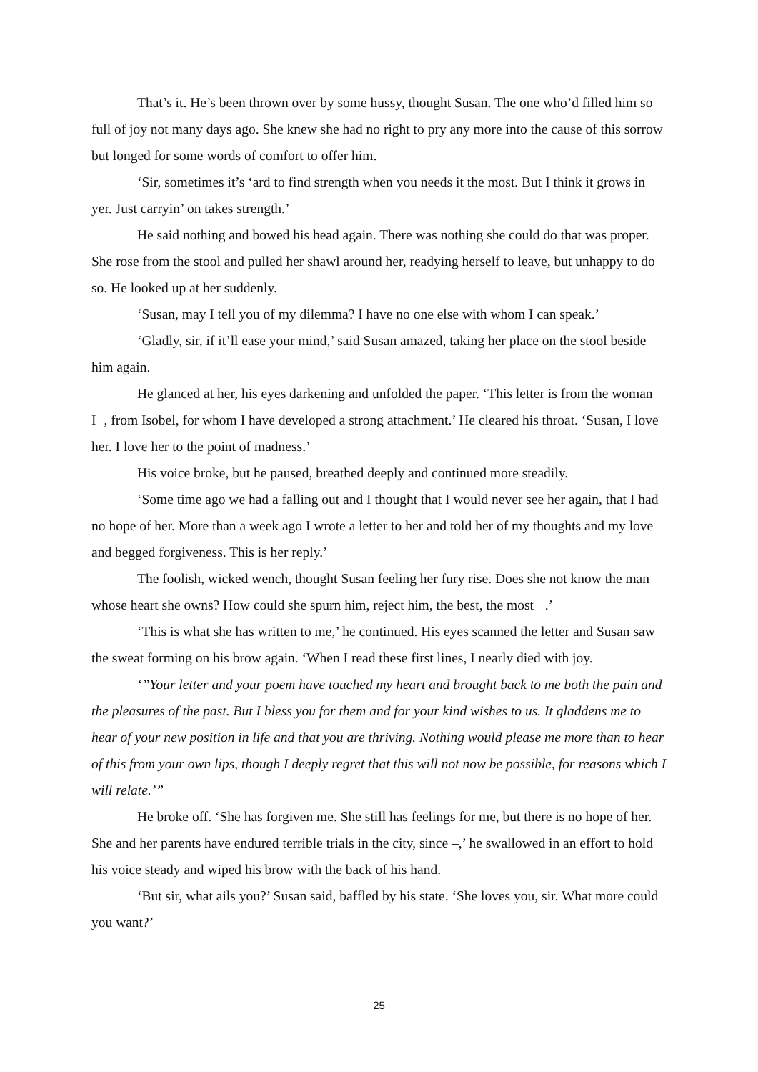That’s it. He’s been thrown over by some hussy, thought Susan. The one who’d filled him so full of joy not many days ago. She knew she had no right to pry any more into the cause of this sorrow but longed for some words of comfort to offer him.
‘Sir, sometimes it’s ‘ard to find strength when you needs it the most. But I think it grows in yer. Just carryin’ on takes strength.’
He said nothing and bowed his head again. There was nothing she could do that was proper. She rose from the stool and pulled her shawl around her, readying herself to leave, but unhappy to do so. He looked up at her suddenly.
‘Susan, may I tell you of my dilemma? I have no one else with whom I can speak.’
‘Gladly, sir, if it’ll ease your mind,’ said Susan amazed, taking her place on the stool beside him again.
He glanced at her, his eyes darkening and unfolded the paper. ‘This letter is from the woman I−, from Isobel, for whom I have developed a strong attachment.’ He cleared his throat. ‘Susan, I love her. I love her to the point of madness.’
His voice broke, but he paused, breathed deeply and continued more steadily.
‘Some time ago we had a falling out and I thought that I would never see her again, that I had no hope of her. More than a week ago I wrote a letter to her and told her of my thoughts and my love and begged forgiveness. This is her reply.’
The foolish, wicked wench, thought Susan feeling her fury rise. Does she not know the man whose heart she owns? How could she spurn him, reject him, the best, the most −.’
‘This is what she has written to me,’ he continued. His eyes scanned the letter and Susan saw the sweat forming on his brow again. ‘When I read these first lines, I nearly died with joy.
‘”Your letter and your poem have touched my heart and brought back to me both the pain and the pleasures of the past. But I bless you for them and for your kind wishes to us. It gladdens me to hear of your new position in life and that you are thriving. Nothing would please me more than to hear of this from your own lips, though I deeply regret that this will not now be possible, for reasons which I will relate.’”
He broke off. ‘She has forgiven me. She still has feelings for me, but there is no hope of her. She and her parents have endured terrible trials in the city, since –,’ he swallowed in an effort to hold his voice steady and wiped his brow with the back of his hand.
‘But sir, what ails you?’ Susan said, baffled by his state. ‘She loves you, sir. What more could you want?’
25